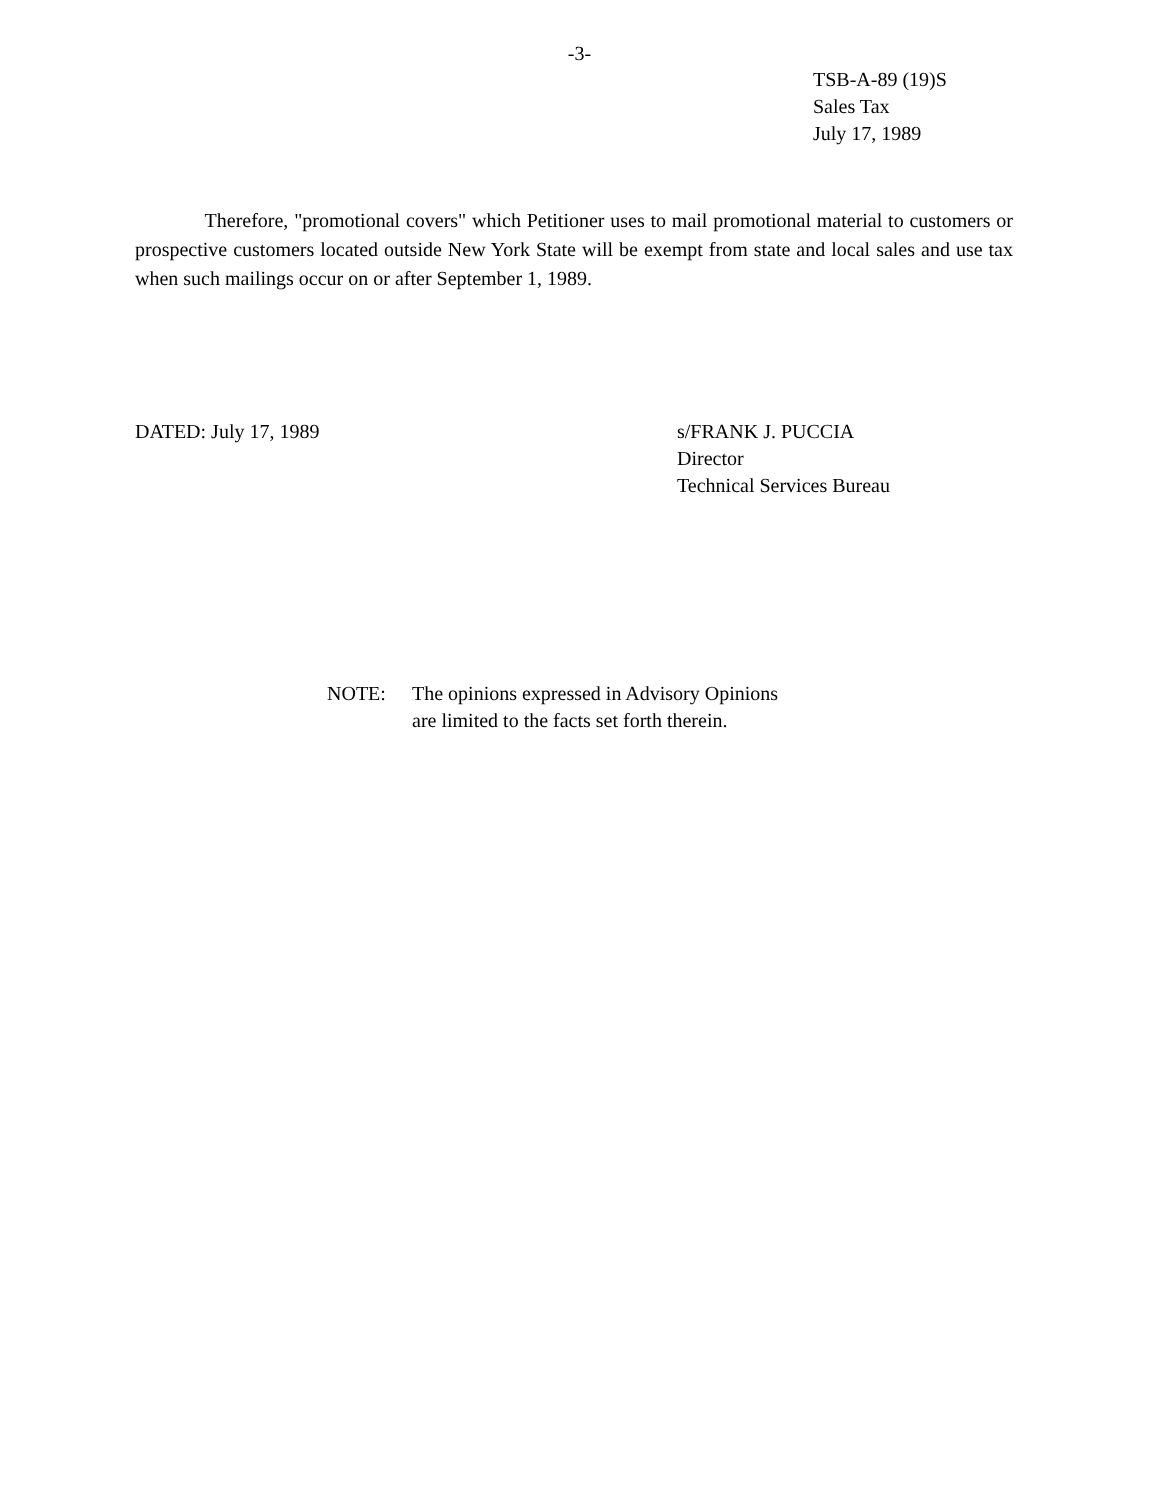-3-
TSB-A-89 (19)S
Sales Tax
July 17, 1989
Therefore, "promotional covers" which Petitioner uses to mail promotional material to customers or prospective customers located outside New York State will be exempt from state and local sales and use tax when such mailings occur on or after September 1, 1989.
DATED: July 17, 1989
s/FRANK J. PUCCIA
Director
Technical Services Bureau
NOTE: The opinions expressed in Advisory Opinions
are limited to the facts set forth therein.